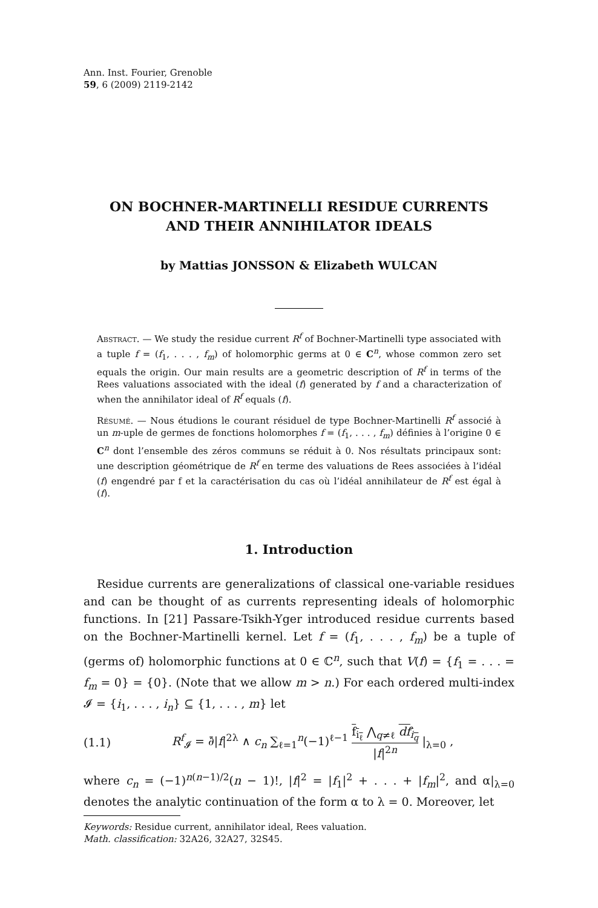Ann. Inst. Fourier, Grenoble
59, 6 (2009) 2119-2142
ON BOCHNER-MARTINELLI RESIDUE CURRENTS
AND THEIR ANNIHILATOR IDEALS
by Mattias JONSSON & Elizabeth WULCAN
Abstract. — We study the residue current R<sup>f</sup> of Bochner-Martinelli type associated with a tuple f = (f<sub>1</sub>, . . . , f<sub>m</sub>) of holomorphic germs at 0 ∈ C<sup>n</sup>, whose common zero set equals the origin. Our main results are a geometric description of R<sup>f</sup> in terms of the Rees valuations associated with the ideal (f) generated by f and a characterization of when the annihilator ideal of R<sup>f</sup> equals (f).
Résumé. — Nous étudions le courant résiduel de type Bochner-Martinelli R<sup>f</sup> associé à un m-uple de germes de fonctions holomorphes f = (f<sub>1</sub>, . . . , f<sub>m</sub>) définies à l’origine 0 ∈ C<sup>n</sup> dont l’ensemble des zéros communs se réduit à 0. Nos résultats principaux sont: une description géométrique de R<sup>f</sup> en terme des valuations de Rees associées à l’idéal (f) engendré par f et la caractérisation du cas où l’idéal annihilateur de R<sup>f</sup> est égal à (f).
1. Introduction
Residue currents are generalizations of classical one-variable residues and can be thought of as currents representing ideals of holomorphic functions. In [21] Passare-Tsikh-Yger introduced residue currents based on the Bochner-Martinelli kernel. Let f = (f<sub>1</sub>, . . . , f<sub>m</sub>) be a tuple of (germs of) holomorphic functions at 0 ∈ ℂ<sup>n</sup>, such that V(f) = {f<sub>1</sub> = . . . = f<sub>m</sub> = 0} = {0}. (Note that we allow m > n.) For each ordered multi-index 𝓘 = {i<sub>1</sub>, . . . , i<sub>n</sub>} ⊆ {1, . . . , m} let
(1.1) R<sup>f</sup><sub>𝓘</sub> = ∂̄|f|<sup>2λ</sup> ∧ c<sub>n</sub> ∑<sub>ℓ=1</sub><sup>n</sup>(−1)<sup>ℓ−1</sup> f<sub>i<sub>ℓ</sub></sub> ⋀<sub>q≠ℓ</sub> df<sub>i<sub>q</sub></sub> |f|<sup>2n</sup> |<sub>λ=0</sub> ,
where c<sub>n</sub> = (−1)<sup>n(n−1)/2</sup>(n − 1)!, |f|<sup>2</sup> = |f<sub>1</sub>|<sup>2</sup> + . . . + |f<sub>m</sub>|<sup>2</sup>, and α|<sub>λ=0</sub> denotes the analytic continuation of the form α to λ = 0. Moreover, let
Keywords: Residue current, annihilator ideal, Rees valuation.
Math. classification: 32A26, 32A27, 32S45.